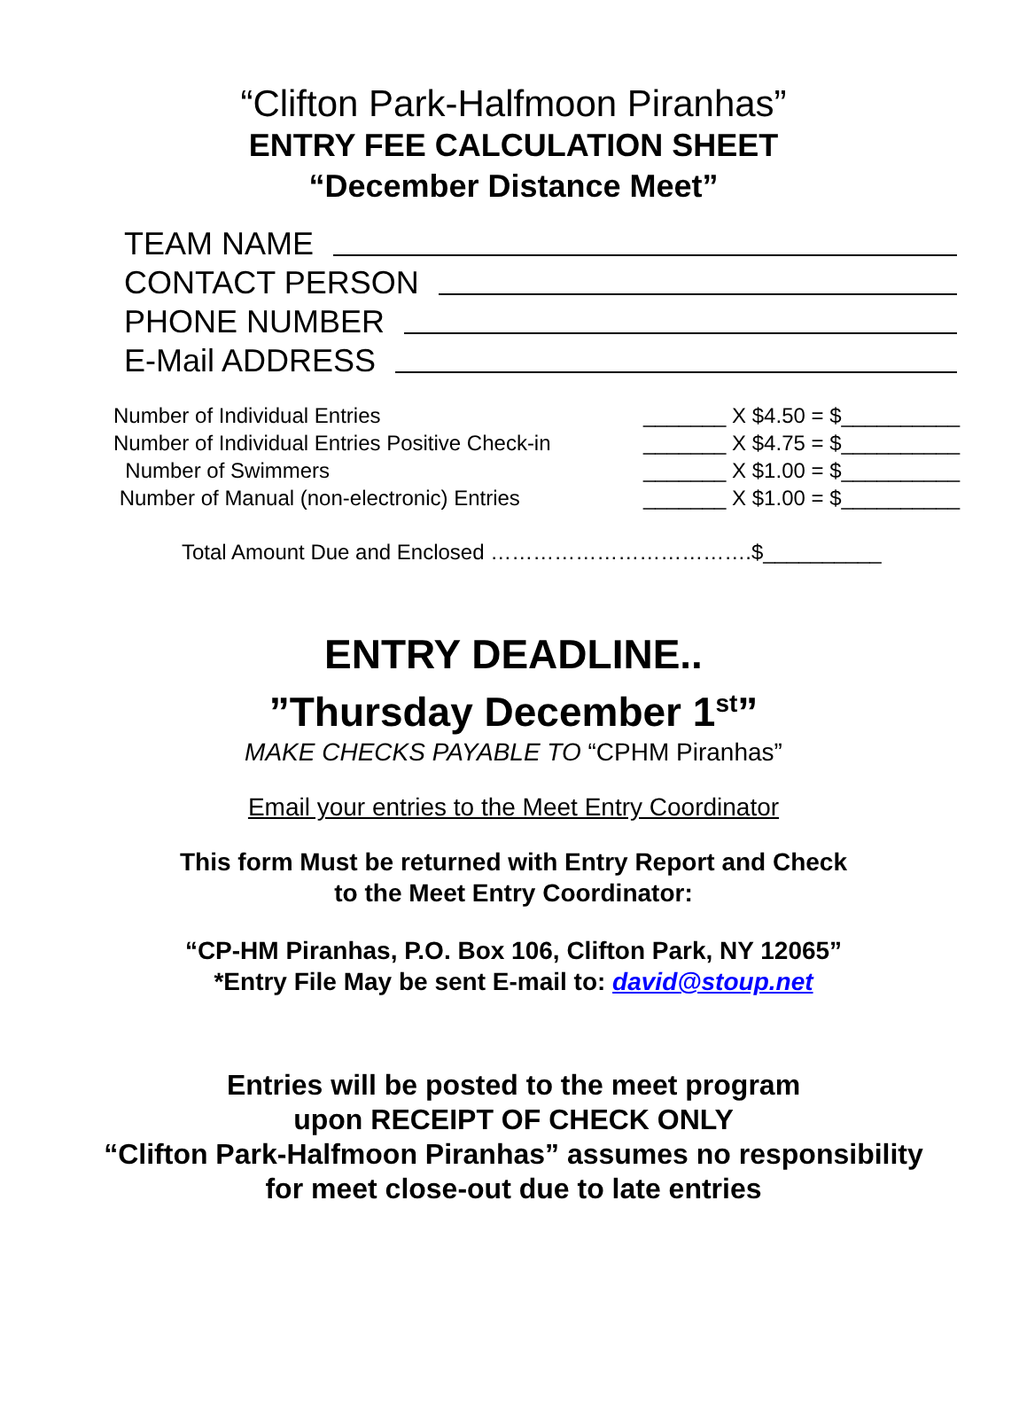“Clifton Park-Halfmoon Piranhas”
ENTRY FEE CALCULATION SHEET
“December Distance Meet”
TEAM NAME
CONTACT PERSON
PHONE NUMBER
E-Mail ADDRESS
Number of Individual Entries _______ X $4.50 = $__________
Number of Individual Entries Positive Check-in _______ X $4.75 = $__________
Number of Swimmers _______ X $1.00 = $__________
Number of Manual (non-electronic) Entries _______ X $1.00 = $__________
Total Amount Due and Enclosed ……………………………….$__________
ENTRY DEADLINE..
”Thursday December 1<sup>st</sup>”
MAKE CHECKS PAYABLE TO “CPHM Piranhas”
Email your entries to the Meet Entry Coordinator
This form Must be returned with Entry Report and Check
to the Meet Entry Coordinator:
“CP-HM Piranhas, P.O. Box 106, Clifton Park, NY 12065”
*Entry File May be sent E-mail to: david@stoup.net
Entries will be posted to the meet program
upon RECEIPT OF CHECK ONLY
“Clifton Park-Halfmoon Piranhas” assumes no responsibility
for meet close-out due to late entries